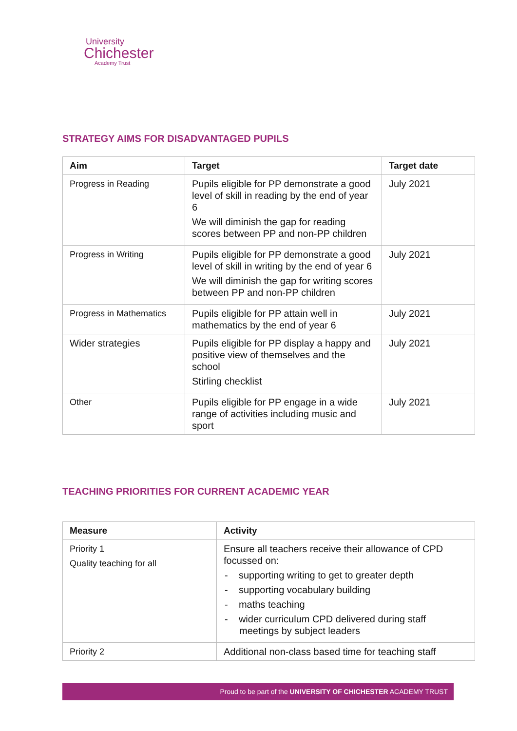University
Chichester
Academy Trust
STRATEGY AIMS FOR DISADVANTAGED PUPILS
| Aim | Target | Target date |
| --- | --- | --- |
| Progress in Reading | Pupils eligible for PP demonstrate a good level of skill in reading by the end of year 6 We will diminish the gap for reading scores between PP and non-PP children | July 2021 |
| Progress in Writing | Pupils eligible for PP demonstrate a good level of skill in writing by the end of year 6 We will diminish the gap for writing scores between PP and non-PP children | July 2021 |
| Progress in Mathematics | Pupils eligible for PP attain well in mathematics by the end of year 6 | July 2021 |
| Wider strategies | Pupils eligible for PP display a happy and positive view of themselves and the school Stirling checklist | July 2021 |
| Other | Pupils eligible for PP engage in a wide range of activities including music and sport | July 2021 |
TEACHING PRIORITIES FOR CURRENT ACADEMIC YEAR
| Measure | Activity |
| --- | --- |
| Priority 1 Quality teaching for all | Ensure all teachers receive their allowance of CPD focussed on: - supporting writing to get to greater depth - supporting vocabulary building - maths teaching - wider curriculum CPD delivered during staff meetings by subject leaders |
| Priority 2 | Additional non-class based time for teaching staff |
Proud to be part of the UNIVERSITY OF CHICHESTER ACADEMY TRUST